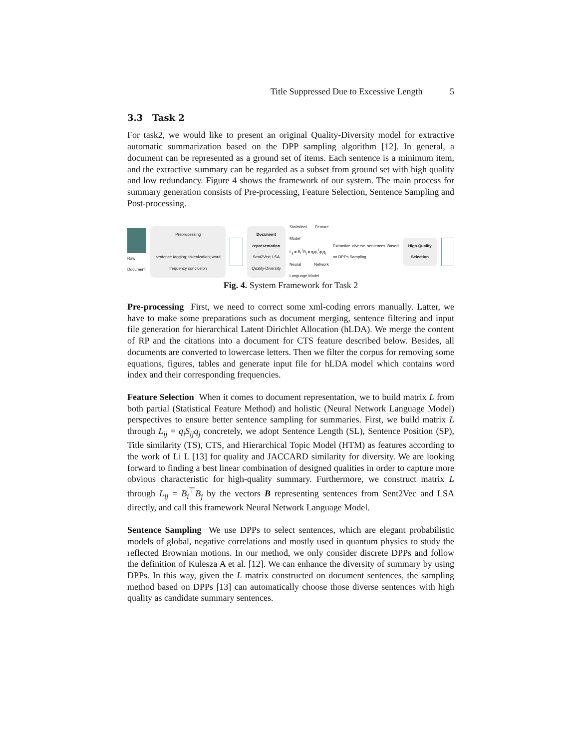Title Suppressed Due to Excessive Length 5
3.3 Task 2
For task2, we would like to present an original Quality-Diversity model for extractive automatic summarization based on the DPP sampling algorithm [12]. In general, a document can be represented as a ground set of items. Each sentence is a minimum item, and the extractive summary can be regarded as a subset from ground set with high quality and low redundancy. Figure 4 shows the framework of our system. The main process for summary generation consists of Pre-processing, Feature Selection, Sentence Sampling and Post-processing.
Raw Document
Preprocessing
sentence tagging; tokenization; word frequency conclusion
Document representation
Sent2Vec; LSA
Quality-Diversity
Statistical Feature Model
L<sub>ij</sub> = B<sub>i</sub><sup>T</sup>B<sub>j</sub> = q<sub>i</sub>φ<sub>i</sub><sup>T</sup>φ<sub>j</sub>q<sub>j</sub>
Neural Network Language Model
Extractive diverse sentences Based on DPPs Sampling
High Quality Selection
Fig. 4. System Framework for Task 2
Pre-processing First, we need to correct some xml-coding errors manually. Latter, we have to make some preparations such as document merging, sentence filtering and input file generation for hierarchical Latent Dirichlet Allocation (hLDA). We merge the content of RP and the citations into a document for CTS feature described below. Besides, all documents are converted to lowercase letters. Then we filter the corpus for removing some equations, figures, tables and generate input file for hLDA model which contains word index and their corresponding frequencies.
Feature Selection When it comes to document representation, we to build matrix L from both partial (Statistical Feature Method) and holistic (Neural Network Language Model) perspectives to ensure better sentence sampling for summaries. First, we build matrix L through L<sub>ij</sub> = q<sub>i</sub>S<sub>ij</sub>q<sub>j</sub> concretely, we adopt Sentence Length (SL), Sentence Position (SP), Title similarity (TS), CTS, and Hierarchical Topic Model (HTM) as features according to the work of Li L [13] for quality and JACCARD similarity for diversity. We are looking forward to finding a best linear combination of designed qualities in order to capture more obvious characteristic for high-quality summary. Furthermore, we construct matrix L through L<sub>ij</sub> = B<sub>i</sub><sup>⊤</sup>B<sub>j</sub> by the vectors B representing sentences from Sent2Vec and LSA directly, and call this framework Neural Network Language Model.
Sentence Sampling We use DPPs to select sentences, which are elegant probabilistic models of global, negative correlations and mostly used in quantum physics to study the reflected Brownian motions. In our method, we only consider discrete DPPs and follow the definition of Kulesza A et al. [12]. We can enhance the diversity of summary by using DPPs. In this way, given the L matrix constructed on document sentences, the sampling method based on DPPs [13] can automatically choose those diverse sentences with high quality as candidate summary sentences.